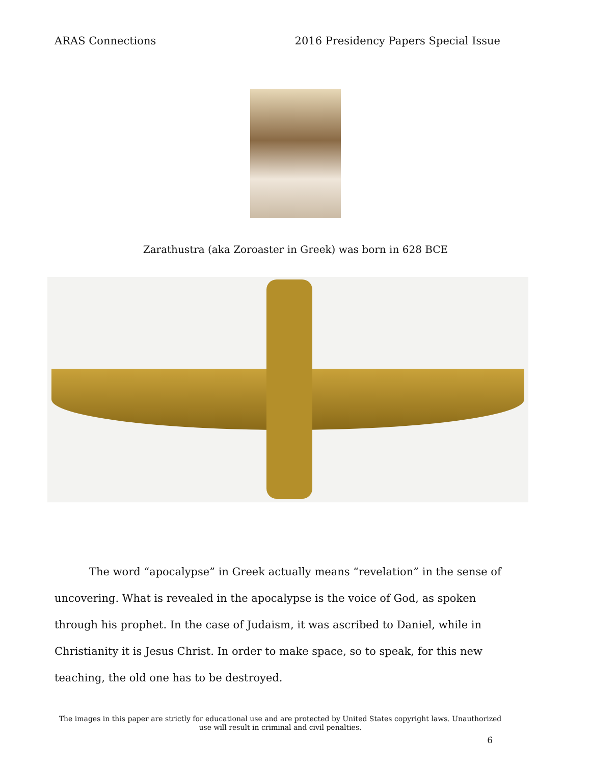ARAS Connections 2016 Presidency Papers Special Issue
Zarathustra (aka Zoroaster in Greek) was born in 628 BCE
The word “apocalypse” in Greek actually means “revelation” in the sense of uncovering. What is revealed in the apocalypse is the voice of God, as spoken through his prophet. In the case of Judaism, it was ascribed to Daniel, while in Christianity it is Jesus Christ. In order to make space, so to speak, for this new teaching, the old one has to be destroyed.
The images in this paper are strictly for educational use and are protected by United States copyright laws. Unauthorized use will result in criminal and civil penalties.
6